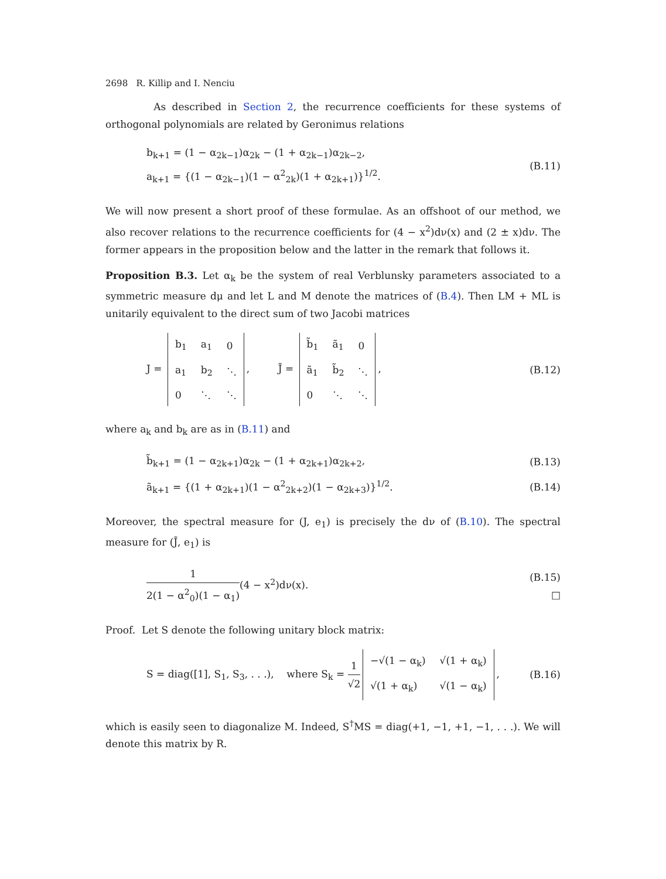2698 R. Killip and I. Nenciu
As described in Section 2, the recurrence coefficients for these systems of orthogonal polynomials are related by Geronimus relations
b<sub>k+1</sub> = (1 − α<sub>2k−1</sub>)α<sub>2k</sub> − (1 + α<sub>2k−1</sub>)α<sub>2k−2</sub>,
a<sub>k+1</sub> = {(1 − α<sub>2k−1</sub>)(1 − α<sup>2</sup><sub>2k</sub>)(1 + α<sub>2k+1</sub>)}<sup>1/2</sup>.
(B.11)
We will now present a short proof of these formulae. As an offshoot of our method, we also recover relations to the recurrence coefficients for (4 − x<sup>2</sup>)dν(x) and (2 ± x)dν. The former appears in the proposition below and the latter in the remark that follows it.
Proposition B.3. Let α<sub>k</sub> be the system of real Verblunsky parameters associated to a symmetric measure dμ and let L and M denote the matrices of (B.4). Then LM + ML is unitarily equivalent to the direct sum of two Jacobi matrices
J =
| b<sub>1</sub> | a<sub>1</sub> | 0 |
| a<sub>1</sub> | b<sub>2</sub> | ⋱ |
| 0 | ⋱ | ⋱ |
, J̃ =
| b̃<sub>1</sub> | ã<sub>1</sub> | 0 |
| ã<sub>1</sub> | b̃<sub>2</sub> | ⋱ |
| 0 | ⋱ | ⋱ |
,
(B.12)
where a<sub>k</sub> and b<sub>k</sub> are as in (B.11) and
b̃<sub>k+1</sub> = (1 − α<sub>2k+1</sub>)α<sub>2k</sub> − (1 + α<sub>2k+1</sub>)α<sub>2k+2</sub>,
(B.13)
ã<sub>k+1</sub> = {(1 + α<sub>2k+1</sub>)(1 − α<sup>2</sup><sub>2k+2</sub>)(1 − α<sub>2k+3</sub>)}<sup>1/2</sup>.
(B.14)
Moreover, the spectral measure for (J, e<sub>1</sub>) is precisely the dν of (B.10). The spectral measure for (J̃, e<sub>1</sub>) is
1 2(1 − α<sup>2</sup><sub>0</sub>)(1 − α<sub>1</sub>)(4 − x<sup>2</sup>)dν(x).
(B.15)
□
Proof. Let S denote the following unitary block matrix:
S = diag([1], S<sub>1</sub>, S<sub>3</sub>, . . .), where S<sub>k</sub> = 1 √2
| −√(1 − α<sub>k</sub>) | √(1 + α<sub>k</sub>) |
| √(1 + α<sub>k</sub>) | √(1 − α<sub>k</sub>) |
,
(B.16)
which is easily seen to diagonalize M. Indeed, S<sup>†</sup>MS = diag(+1, −1, +1, −1, . . .). We will denote this matrix by R.